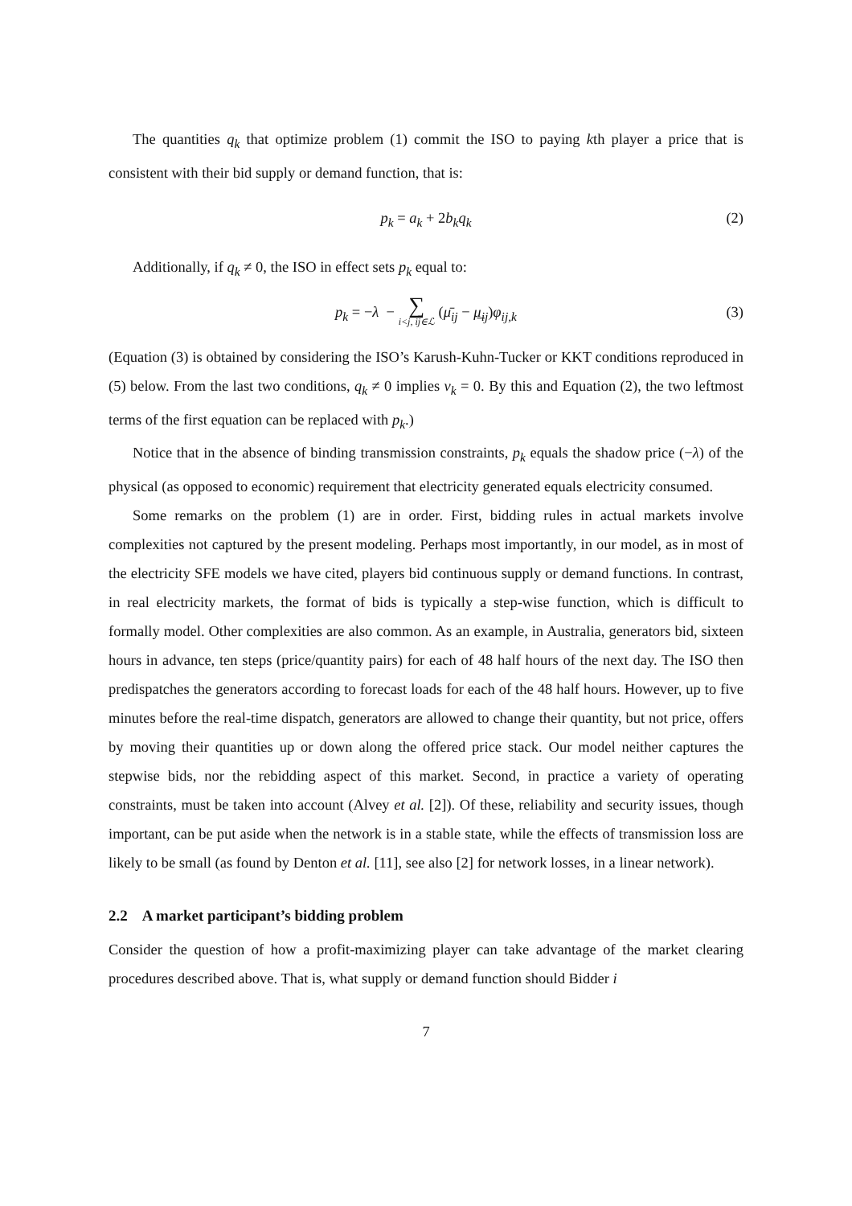The quantities q<sub>k</sub> that optimize problem (1) commit the ISO to paying kth player a price that is consistent with their bid supply or demand function, that is:
p<sub>k</sub> = a<sub>k</sub> + 2b<sub>k</sub>q<sub>k</sub> (2)
Additionally, if q<sub>k</sub> ≠ 0, the ISO in effect sets p<sub>k</sub> equal to:
p<sub>k</sub> = −λ − ∑ i<j, ij∈ℒ (μ̄<sub>ij</sub> − μ̲<sub>ij</sub>)φ<sub>ij,k</sub> (3)
(Equation (3) is obtained by considering the ISO’s Karush-Kuhn-Tucker or KKT conditions reproduced in (5) below. From the last two conditions, q<sub>k</sub> ≠ 0 implies v<sub>k</sub> = 0. By this and Equation (2), the two leftmost terms of the first equation can be replaced with p<sub>k</sub>.)
Notice that in the absence of binding transmission constraints, p<sub>k</sub> equals the shadow price (−λ) of the physical (as opposed to economic) requirement that electricity generated equals electricity consumed.
Some remarks on the problem (1) are in order. First, bidding rules in actual markets involve complexities not captured by the present modeling. Perhaps most importantly, in our model, as in most of the electricity SFE models we have cited, players bid continuous supply or demand functions. In contrast, in real electricity markets, the format of bids is typically a step-wise function, which is difficult to formally model. Other complexities are also common. As an example, in Australia, generators bid, sixteen hours in advance, ten steps (price/quantity pairs) for each of 48 half hours of the next day. The ISO then predispatches the generators according to forecast loads for each of the 48 half hours. However, up to five minutes before the real-time dispatch, generators are allowed to change their quantity, but not price, offers by moving their quantities up or down along the offered price stack. Our model neither captures the stepwise bids, nor the rebidding aspect of this market. Second, in practice a variety of operating constraints, must be taken into account (Alvey et al. [2]). Of these, reliability and security issues, though important, can be put aside when the network is in a stable state, while the effects of transmission loss are likely to be small (as found by Denton et al. [11], see also [2] for network losses, in a linear network).
2.2 A market participant’s bidding problem
Consider the question of how a profit-maximizing player can take advantage of the market clearing procedures described above. That is, what supply or demand function should Bidder i
7